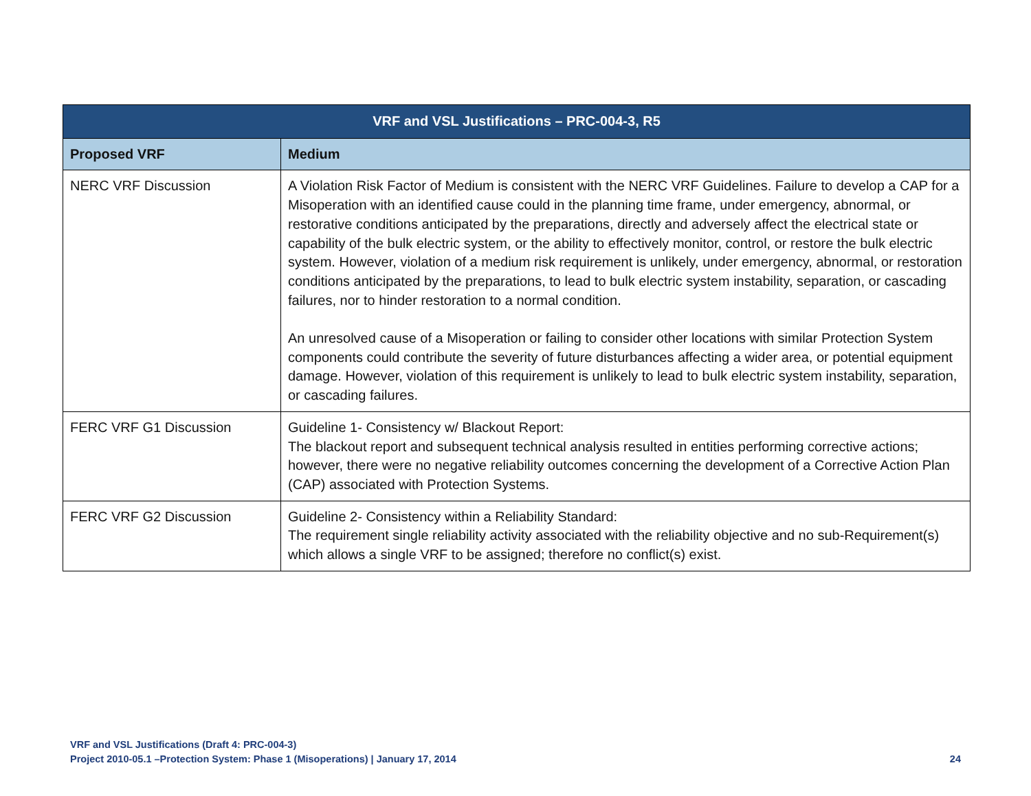| VRF and VSL Justifications – PRC-004-3, R5 | |
| --- | --- |
| Proposed VRF | Medium |
| NERC VRF Discussion | A Violation Risk Factor of Medium is consistent with the NERC VRF Guidelines. Failure to develop a CAP for a Misoperation with an identified cause could in the planning time frame, under emergency, abnormal, or restorative conditions anticipated by the preparations, directly and adversely affect the electrical state or capability of the bulk electric system, or the ability to effectively monitor, control, or restore the bulk electric system. However, violation of a medium risk requirement is unlikely, under emergency, abnormal, or restoration conditions anticipated by the preparations, to lead to bulk electric system instability, separation, or cascading failures, nor to hinder restoration to a normal condition. An unresolved cause of a Misoperation or failing to consider other locations with similar Protection System components could contribute the severity of future disturbances affecting a wider area, or potential equipment damage. However, violation of this requirement is unlikely to lead to bulk electric system instability, separation, or cascading failures. |
| FERC VRF G1 Discussion | Guideline 1- Consistency w/ Blackout Report: The blackout report and subsequent technical analysis resulted in entities performing corrective actions; however, there were no negative reliability outcomes concerning the development of a Corrective Action Plan (CAP) associated with Protection Systems. |
| FERC VRF G2 Discussion | Guideline 2- Consistency within a Reliability Standard: The requirement single reliability activity associated with the reliability objective and no sub-Requirement(s) which allows a single VRF to be assigned; therefore no conflict(s) exist. |
VRF and VSL Justifications (Draft 4: PRC-004-3)
Project 2010-05.1 –Protection System: Phase 1 (Misoperations) | January 17, 2014 24